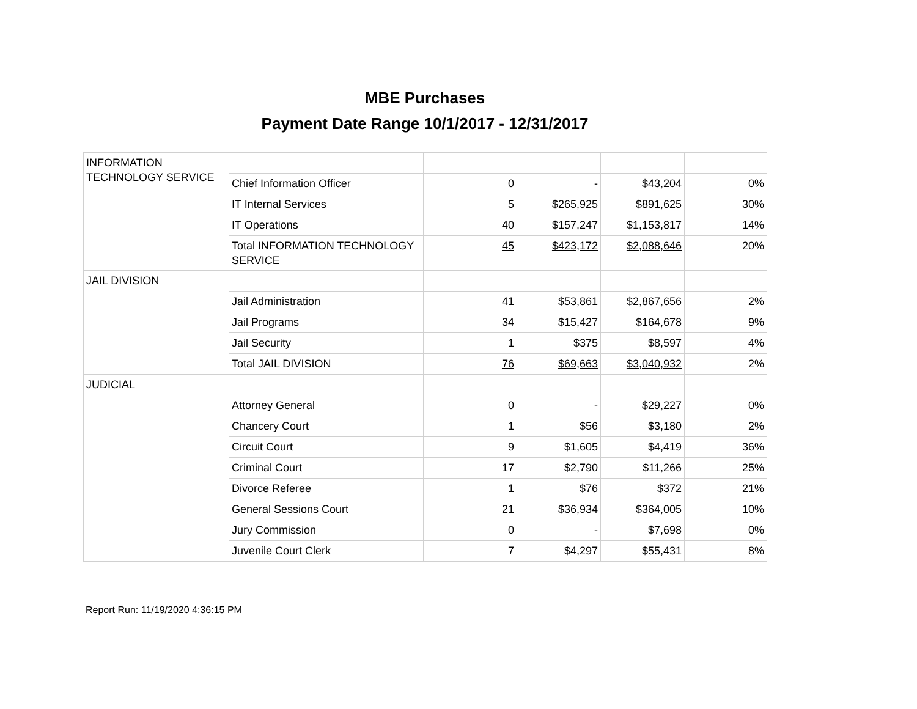MBE Purchases
Payment Date Range 10/1/2017 - 12/31/2017
| INFORMATION TECHNOLOGY SERVICE | | | | | |
| | Chief Information Officer | 0 | - | $43,204 | 0% |
| | IT Internal Services | 5 | $265,925 | $891,625 | 30% |
| | IT Operations | 40 | $157,247 | $1,153,817 | 14% |
| | Total INFORMATION TECHNOLOGY SERVICE | 45 | $423,172 | $2,088,646 | 20% |
| JAIL DIVISION | | | | | |
| | Jail Administration | 41 | $53,861 | $2,867,656 | 2% |
| | Jail Programs | 34 | $15,427 | $164,678 | 9% |
| | Jail Security | 1 | $375 | $8,597 | 4% |
| | Total JAIL DIVISION | 76 | $69,663 | $3,040,932 | 2% |
| JUDICIAL | | | | | |
| | Attorney General | 0 | - | $29,227 | 0% |
| | Chancery Court | 1 | $56 | $3,180 | 2% |
| | Circuit Court | 9 | $1,605 | $4,419 | 36% |
| | Criminal Court | 17 | $2,790 | $11,266 | 25% |
| | Divorce Referee | 1 | $76 | $372 | 21% |
| | General Sessions Court | 21 | $36,934 | $364,005 | 10% |
| | Jury Commission | 0 | - | $7,698 | 0% |
| | Juvenile Court Clerk | 7 | $4,297 | $55,431 | 8% |
Report Run: 11/19/2020 4:36:15 PM